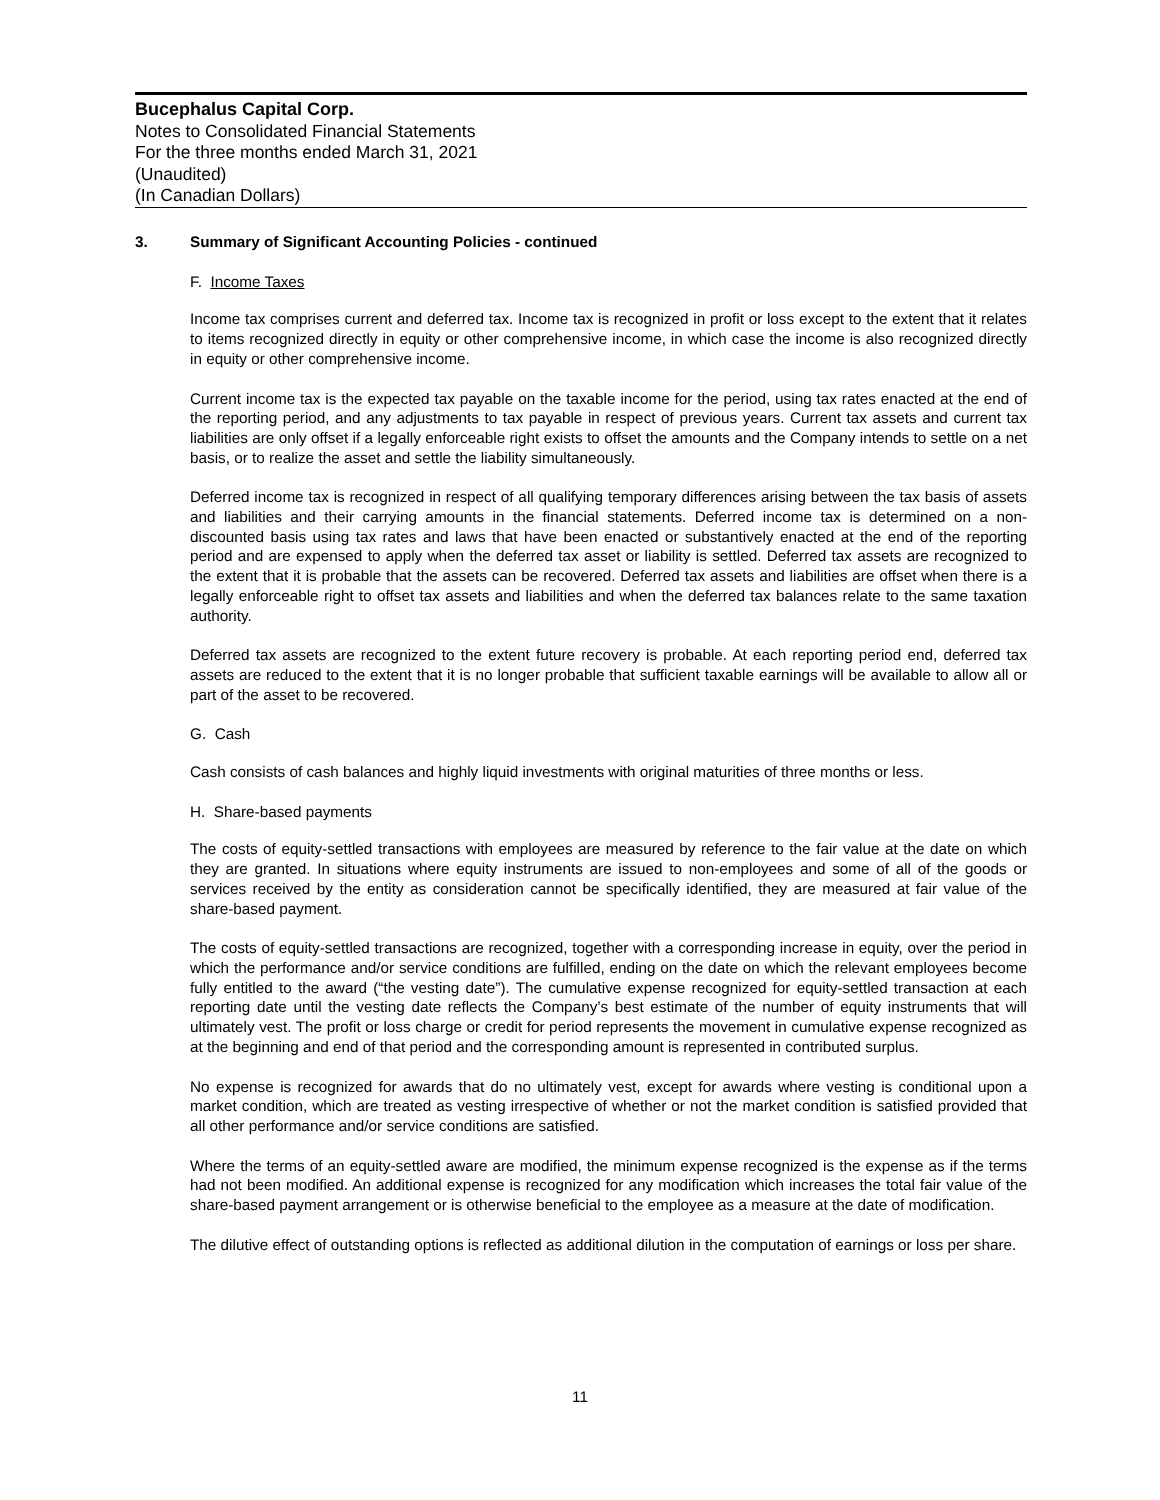Bucephalus Capital Corp.
Notes to Consolidated Financial Statements
For the three months ended March 31, 2021
(Unaudited)
(In Canadian Dollars)
3. Summary of Significant Accounting Policies - continued
F. Income Taxes
Income tax comprises current and deferred tax. Income tax is recognized in profit or loss except to the extent that it relates to items recognized directly in equity or other comprehensive income, in which case the income is also recognized directly in equity or other comprehensive income.
Current income tax is the expected tax payable on the taxable income for the period, using tax rates enacted at the end of the reporting period, and any adjustments to tax payable in respect of previous years. Current tax assets and current tax liabilities are only offset if a legally enforceable right exists to offset the amounts and the Company intends to settle on a net basis, or to realize the asset and settle the liability simultaneously.
Deferred income tax is recognized in respect of all qualifying temporary differences arising between the tax basis of assets and liabilities and their carrying amounts in the financial statements. Deferred income tax is determined on a non-discounted basis using tax rates and laws that have been enacted or substantively enacted at the end of the reporting period and are expensed to apply when the deferred tax asset or liability is settled. Deferred tax assets are recognized to the extent that it is probable that the assets can be recovered. Deferred tax assets and liabilities are offset when there is a legally enforceable right to offset tax assets and liabilities and when the deferred tax balances relate to the same taxation authority.
Deferred tax assets are recognized to the extent future recovery is probable. At each reporting period end, deferred tax assets are reduced to the extent that it is no longer probable that sufficient taxable earnings will be available to allow all or part of the asset to be recovered.
G. Cash
Cash consists of cash balances and highly liquid investments with original maturities of three months or less.
H. Share-based payments
The costs of equity-settled transactions with employees are measured by reference to the fair value at the date on which they are granted. In situations where equity instruments are issued to non-employees and some of all of the goods or services received by the entity as consideration cannot be specifically identified, they are measured at fair value of the share-based payment.
The costs of equity-settled transactions are recognized, together with a corresponding increase in equity, over the period in which the performance and/or service conditions are fulfilled, ending on the date on which the relevant employees become fully entitled to the award (“the vesting date”). The cumulative expense recognized for equity-settled transaction at each reporting date until the vesting date reflects the Company’s best estimate of the number of equity instruments that will ultimately vest. The profit or loss charge or credit for period represents the movement in cumulative expense recognized as at the beginning and end of that period and the corresponding amount is represented in contributed surplus.
No expense is recognized for awards that do no ultimately vest, except for awards where vesting is conditional upon a market condition, which are treated as vesting irrespective of whether or not the market condition is satisfied provided that all other performance and/or service conditions are satisfied.
Where the terms of an equity-settled aware are modified, the minimum expense recognized is the expense as if the terms had not been modified. An additional expense is recognized for any modification which increases the total fair value of the share-based payment arrangement or is otherwise beneficial to the employee as a measure at the date of modification.
The dilutive effect of outstanding options is reflected as additional dilution in the computation of earnings or loss per share.
11